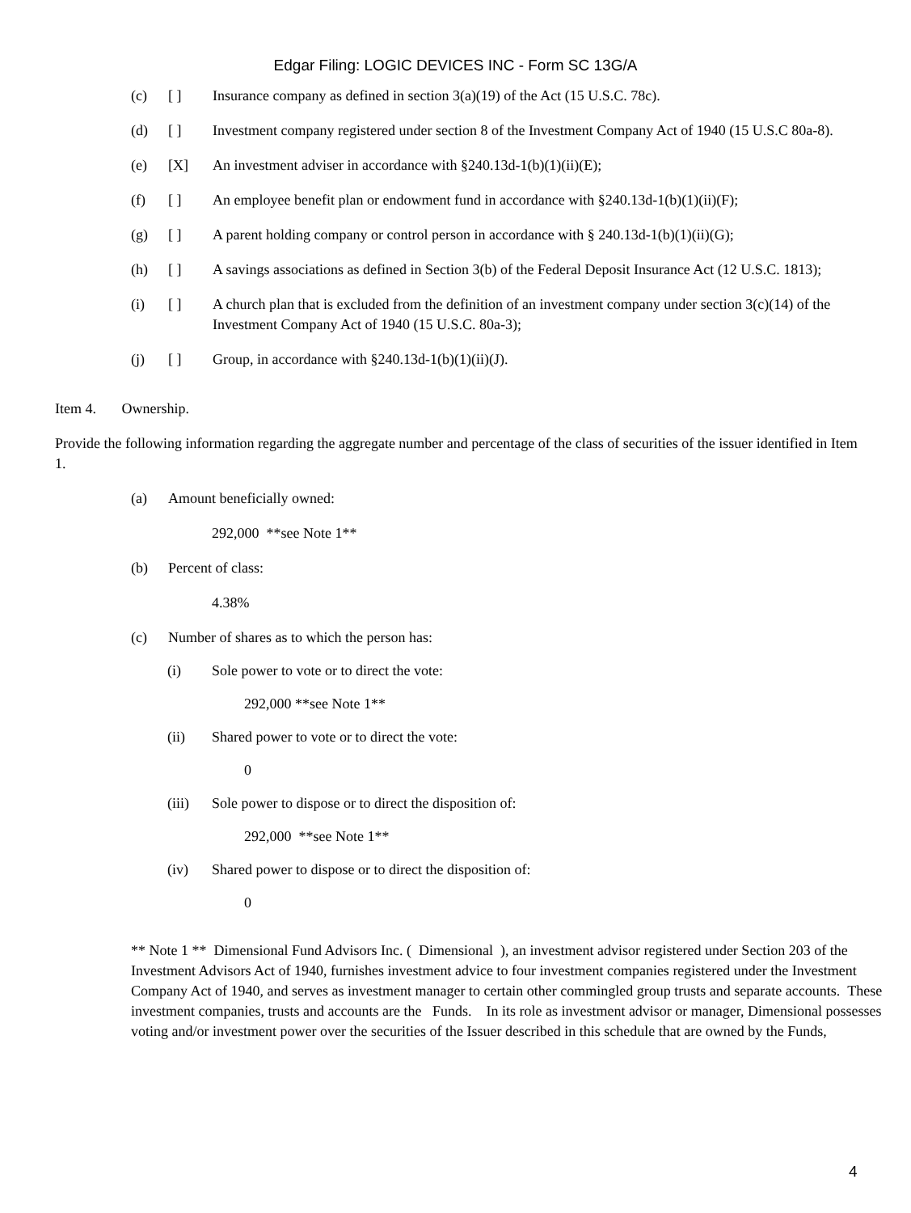Edgar Filing: LOGIC DEVICES INC - Form SC 13G/A
(c) [ ] Insurance company as defined in section 3(a)(19) of the Act (15 U.S.C. 78c).
(d) [ ] Investment company registered under section 8 of the Investment Company Act of 1940 (15 U.S.C 80a-8).
(e) [X] An investment adviser in accordance with §240.13d-1(b)(1)(ii)(E);
(f) [ ] An employee benefit plan or endowment fund in accordance with §240.13d-1(b)(1)(ii)(F);
(g) [ ] A parent holding company or control person in accordance with § 240.13d-1(b)(1)(ii)(G);
(h) [ ] A savings associations as defined in Section 3(b) of the Federal Deposit Insurance Act (12 U.S.C. 1813);
(i) [ ] A church plan that is excluded from the definition of an investment company under section 3(c)(14) of the Investment Company Act of 1940 (15 U.S.C. 80a-3);
(j) [ ] Group, in accordance with §240.13d-1(b)(1)(ii)(J).
Item 4. Ownership.
Provide the following information regarding the aggregate number and percentage of the class of securities of the issuer identified in Item 1.
(a) Amount beneficially owned:
292,000 **see Note 1**
(b) Percent of class:
4.38%
(c) Number of shares as to which the person has:
(i) Sole power to vote or to direct the vote:
292,000 **see Note 1**
(ii) Shared power to vote or to direct the vote:
0
(iii) Sole power to dispose or to direct the disposition of:
292,000 **see Note 1**
(iv) Shared power to dispose or to direct the disposition of:
0
** Note 1 ** Dimensional Fund Advisors Inc. ( Dimensional ), an investment advisor registered under Section 203 of the Investment Advisors Act of 1940, furnishes investment advice to four investment companies registered under the Investment Company Act of 1940, and serves as investment manager to certain other commingled group trusts and separate accounts. These investment companies, trusts and accounts are the Funds. In its role as investment advisor or manager, Dimensional possesses voting and/or investment power over the securities of the Issuer described in this schedule that are owned by the Funds,
4